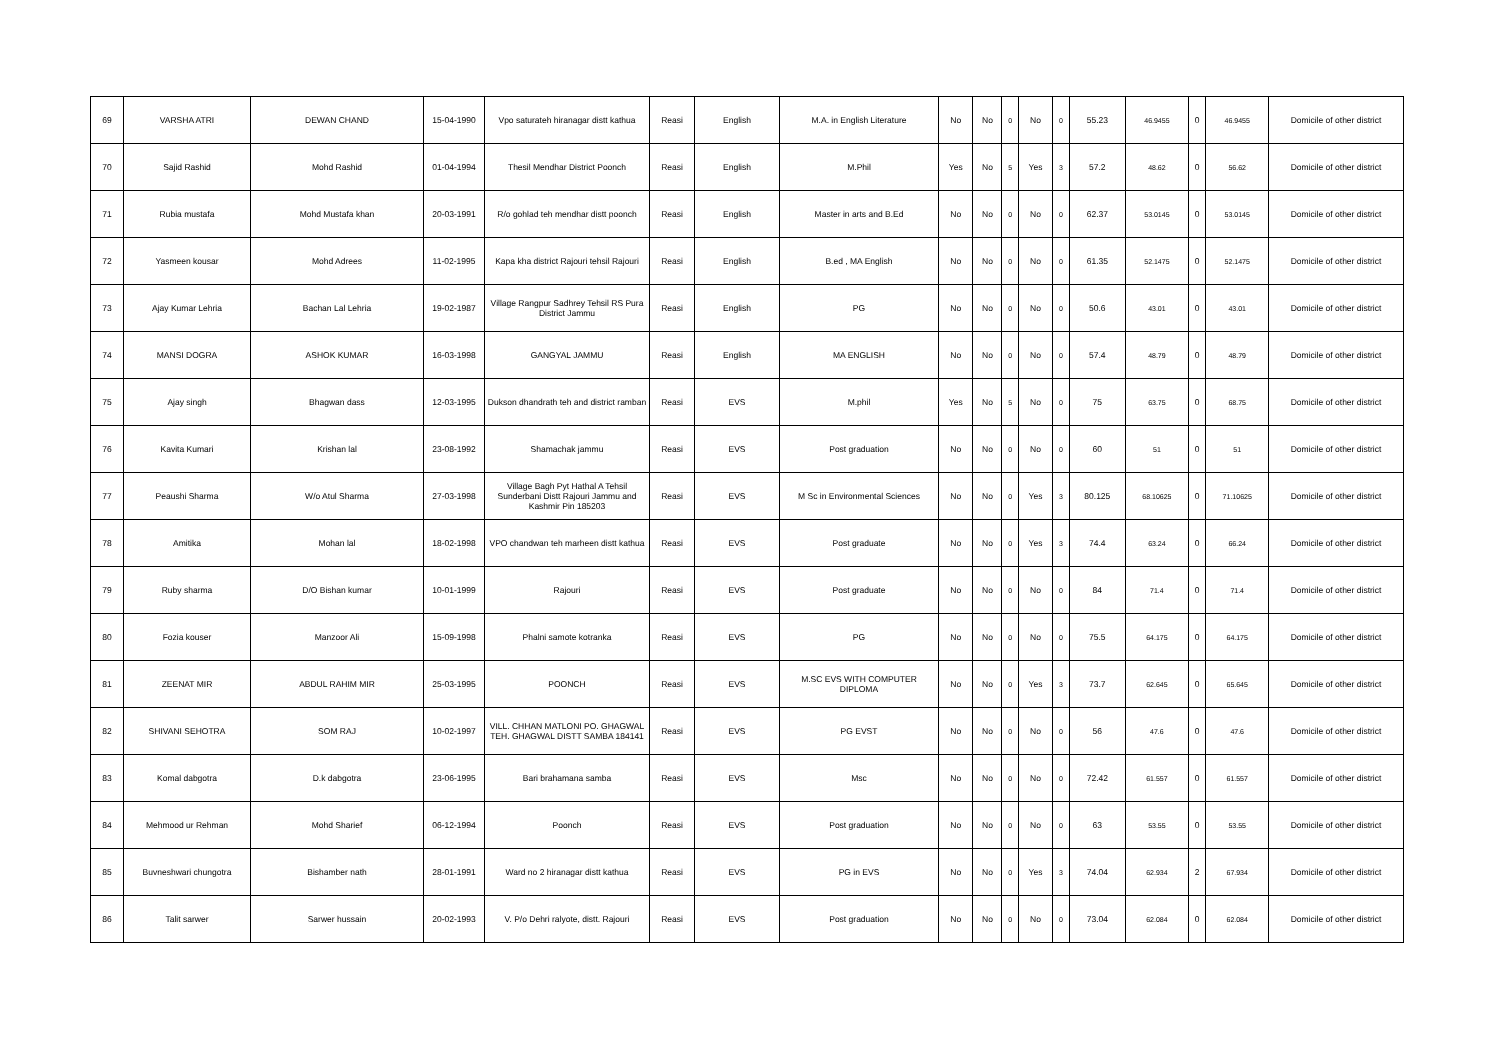| 69 | VARSHA ATRI | DEWAN CHAND | 15-04-1990 | Vpo saturateh hiranagar distt kathua | Reasi | English | M.A. in English Literature | No | No | 0 | No | 0 | 55.23 | 46.9455 | 0 | 46.9455 | Domicile of other district |
| 70 | Sajid Rashid | Mohd Rashid | 01-04-1994 | Thesil Mendhar District Poonch | Reasi | English | M.Phil | Yes | No | 5 | Yes | 3 | 57.2 | 48.62 | 0 | 56.62 | Domicile of other district |
| 71 | Rubia mustafa | Mohd Mustafa khan | 20-03-1991 | R/o gohlad teh mendhar distt poonch | Reasi | English | Master in arts and B.Ed | No | No | 0 | No | 0 | 62.37 | 53.0145 | 0 | 53.0145 | Domicile of other district |
| 72 | Yasmeen kousar | Mohd Adrees | 11-02-1995 | Kapa kha district Rajouri tehsil Rajouri | Reasi | English | B.ed , MA English | No | No | 0 | No | 0 | 61.35 | 52.1475 | 0 | 52.1475 | Domicile of other district |
| 73 | Ajay Kumar Lehria | Bachan Lal Lehria | 19-02-1987 | Village Rangpur Sadhrey Tehsil RS Pura District Jammu | Reasi | English | PG | No | No | 0 | No | 0 | 50.6 | 43.01 | 0 | 43.01 | Domicile of other district |
| 74 | MANSI DOGRA | ASHOK KUMAR | 16-03-1998 | GANGYAL JAMMU | Reasi | English | MA ENGLISH | No | No | 0 | No | 0 | 57.4 | 48.79 | 0 | 48.79 | Domicile of other district |
| 75 | Ajay singh | Bhagwan dass | 12-03-1995 | Dukson dhandrath teh and district ramban | Reasi | EVS | M.phil | Yes | No | 5 | No | 0 | 75 | 63.75 | 0 | 68.75 | Domicile of other district |
| 76 | Kavita Kumari | Krishan lal | 23-08-1992 | Shamachak jammu | Reasi | EVS | Post graduation | No | No | 0 | No | 0 | 60 | 51 | 0 | 51 | Domicile of other district |
| 77 | Peaushi Sharma | W/o Atul Sharma | 27-03-1998 | Village Bagh Pyt Hathal A Tehsil Sunderbani Distt Rajouri Jammu and Kashmir Pin 185203 | Reasi | EVS | M Sc in Environmental Sciences | No | No | 0 | Yes | 3 | 80.125 | 68.10625 | 0 | 71.10625 | Domicile of other district |
| 78 | Amitika | Mohan lal | 18-02-1998 | VPO chandwan teh marheen distt kathua | Reasi | EVS | Post graduate | No | No | 0 | Yes | 3 | 74.4 | 63.24 | 0 | 66.24 | Domicile of other district |
| 79 | Ruby sharma | D/O Bishan kumar | 10-01-1999 | Rajouri | Reasi | EVS | Post graduate | No | No | 0 | No | 0 | 84 | 71.4 | 0 | 71.4 | Domicile of other district |
| 80 | Fozia kouser | Manzoor Ali | 15-09-1998 | Phalni samote kotranka | Reasi | EVS | PG | No | No | 0 | No | 0 | 75.5 | 64.175 | 0 | 64.175 | Domicile of other district |
| 81 | ZEENAT MIR | ABDUL RAHIM MIR | 25-03-1995 | POONCH | Reasi | EVS | M.SC EVS WITH COMPUTER DIPLOMA | No | No | 0 | Yes | 3 | 73.7 | 62.645 | 0 | 65.645 | Domicile of other district |
| 82 | SHIVANI SEHOTRA | SOM RAJ | 10-02-1997 | VILL. CHHAN MATLONI PO. GHAGWAL TEH. GHAGWAL DISTT SAMBA 184141 | Reasi | EVS | PG EVST | No | No | 0 | No | 0 | 56 | 47.6 | 0 | 47.6 | Domicile of other district |
| 83 | Komal dabgotra | D.k dabgotra | 23-06-1995 | Bari brahamana samba | Reasi | EVS | Msc | No | No | 0 | No | 0 | 72.42 | 61.557 | 0 | 61.557 | Domicile of other district |
| 84 | Mehmood ur Rehman | Mohd Sharief | 06-12-1994 | Poonch | Reasi | EVS | Post graduation | No | No | 0 | No | 0 | 63 | 53.55 | 0 | 53.55 | Domicile of other district |
| 85 | Buvneshwari chungotra | Bishamber nath | 28-01-1991 | Ward no 2 hiranagar distt kathua | Reasi | EVS | PG in EVS | No | No | 0 | Yes | 3 | 74.04 | 62.934 | 2 | 67.934 | Domicile of other district |
| 86 | Talit sarwer | Sarwer hussain | 20-02-1993 | V. P/o Dehri ralyote, distt. Rajouri | Reasi | EVS | Post graduation | No | No | 0 | No | 0 | 73.04 | 62.084 | 0 | 62.084 | Domicile of other district |